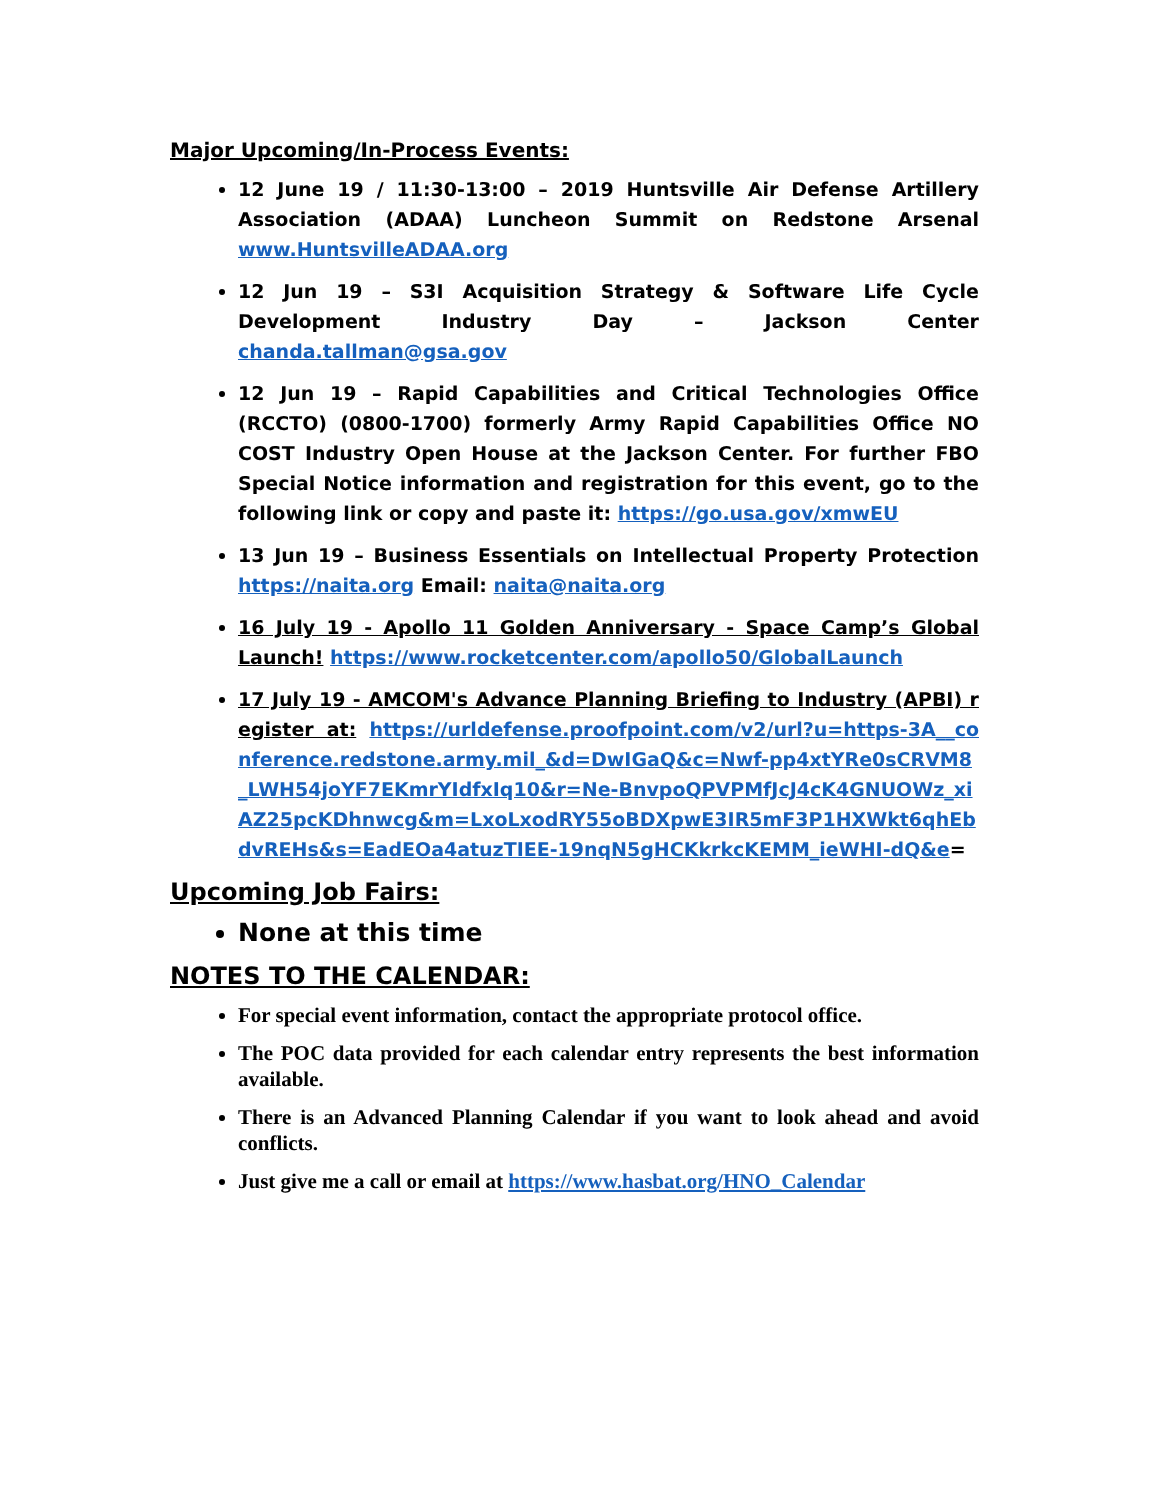Major Upcoming/In-Process Events:
12 June 19 / 11:30-13:00 – 2019 Huntsville Air Defense Artillery Association (ADAA) Luncheon Summit on Redstone Arsenal www.HuntsvilleADAA.org
12 Jun 19 – S3I Acquisition Strategy & Software Life Cycle Development Industry Day – Jackson Center chanda.tallman@gsa.gov
12 Jun 19 – Rapid Capabilities and Critical Technologies Office (RCCTO) (0800-1700) formerly Army Rapid Capabilities Office NO COST Industry Open House at the Jackson Center. For further FBO Special Notice information and registration for this event, go to the following link or copy and paste it: https://go.usa.gov/xmwEU
13 Jun 19 – Business Essentials on Intellectual Property Protection https://naita.org Email: naita@naita.org
16 July 19 - Apollo 11 Golden Anniversary - Space Camp’s Global Launch! https://www.rocketcenter.com/apollo50/GlobalLaunch
17 July 19 - AMCOM's Advance Planning Briefing to Industry (APBI) register at: https://urldefense.proofpoint.com/v2/url?u=https-3A__conference.redstone.army.mil_&d=DwIGaQ&c=Nwf-pp4xtYRe0sCRVM8_LWH54joYF7EKmrYIdfxIq10&r=Ne-BnvpoQPVPMfJcJ4cK4GNUOWz_xiAZ25pcKDhnwcg&m=LxoLxodRY55oBDXpwE3IR5mF3P1HXWkt6qhEbdvREHs&s=EadEOa4atuzTIEE-19nqN5gHCKkrkcKEMM_ieWHI-dQ&e=
Upcoming Job Fairs:
None at this time
NOTES TO THE CALENDAR:
For special event information, contact the appropriate protocol office.
The POC data provided for each calendar entry represents the best information available.
There is an Advanced Planning Calendar if you want to look ahead and avoid conflicts.
Just give me a call or email at https://www.hasbat.org/HNO_Calendar